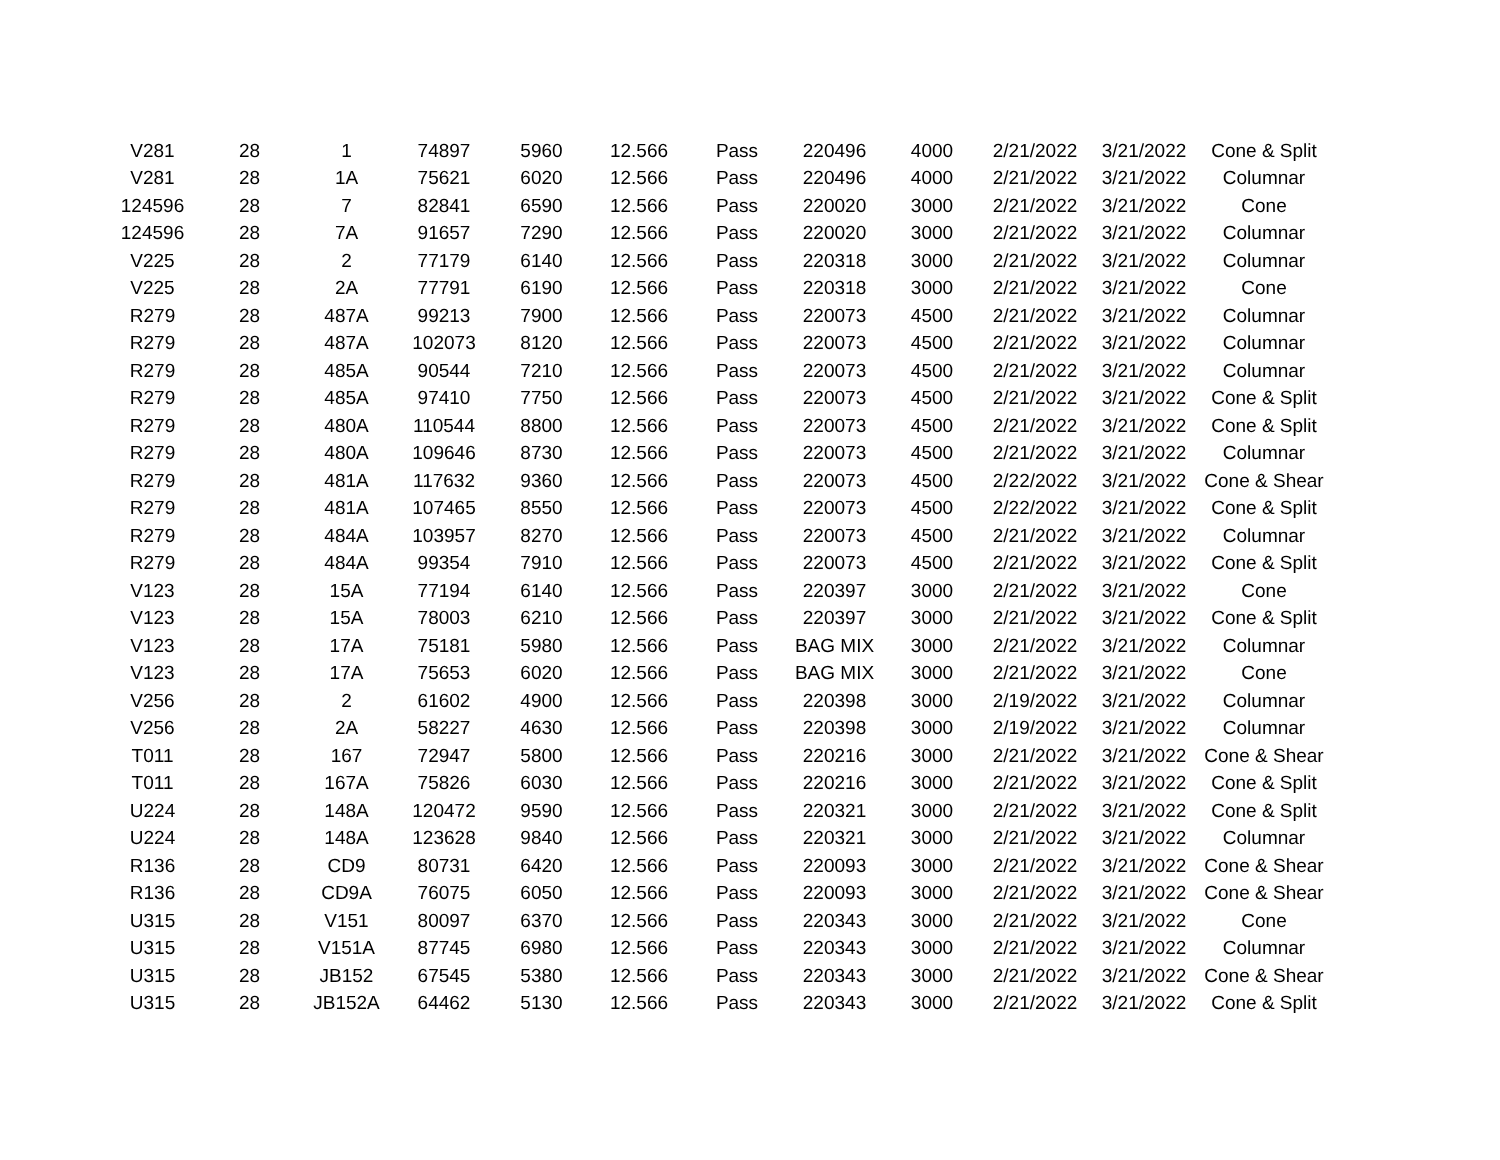| V281 | 28 | 1 | 74897 | 5960 | 12.566 | Pass | 220496 | 4000 | 2/21/2022 | 3/21/2022 | Cone & Split |
| V281 | 28 | 1A | 75621 | 6020 | 12.566 | Pass | 220496 | 4000 | 2/21/2022 | 3/21/2022 | Columnar |
| 124596 | 28 | 7 | 82841 | 6590 | 12.566 | Pass | 220020 | 3000 | 2/21/2022 | 3/21/2022 | Cone |
| 124596 | 28 | 7A | 91657 | 7290 | 12.566 | Pass | 220020 | 3000 | 2/21/2022 | 3/21/2022 | Columnar |
| V225 | 28 | 2 | 77179 | 6140 | 12.566 | Pass | 220318 | 3000 | 2/21/2022 | 3/21/2022 | Columnar |
| V225 | 28 | 2A | 77791 | 6190 | 12.566 | Pass | 220318 | 3000 | 2/21/2022 | 3/21/2022 | Cone |
| R279 | 28 | 487A | 99213 | 7900 | 12.566 | Pass | 220073 | 4500 | 2/21/2022 | 3/21/2022 | Columnar |
| R279 | 28 | 487A | 102073 | 8120 | 12.566 | Pass | 220073 | 4500 | 2/21/2022 | 3/21/2022 | Columnar |
| R279 | 28 | 485A | 90544 | 7210 | 12.566 | Pass | 220073 | 4500 | 2/21/2022 | 3/21/2022 | Columnar |
| R279 | 28 | 485A | 97410 | 7750 | 12.566 | Pass | 220073 | 4500 | 2/21/2022 | 3/21/2022 | Cone & Split |
| R279 | 28 | 480A | 110544 | 8800 | 12.566 | Pass | 220073 | 4500 | 2/21/2022 | 3/21/2022 | Cone & Split |
| R279 | 28 | 480A | 109646 | 8730 | 12.566 | Pass | 220073 | 4500 | 2/21/2022 | 3/21/2022 | Columnar |
| R279 | 28 | 481A | 117632 | 9360 | 12.566 | Pass | 220073 | 4500 | 2/22/2022 | 3/21/2022 | Cone & Shear |
| R279 | 28 | 481A | 107465 | 8550 | 12.566 | Pass | 220073 | 4500 | 2/22/2022 | 3/21/2022 | Cone & Split |
| R279 | 28 | 484A | 103957 | 8270 | 12.566 | Pass | 220073 | 4500 | 2/21/2022 | 3/21/2022 | Columnar |
| R279 | 28 | 484A | 99354 | 7910 | 12.566 | Pass | 220073 | 4500 | 2/21/2022 | 3/21/2022 | Cone & Split |
| V123 | 28 | 15A | 77194 | 6140 | 12.566 | Pass | 220397 | 3000 | 2/21/2022 | 3/21/2022 | Cone |
| V123 | 28 | 15A | 78003 | 6210 | 12.566 | Pass | 220397 | 3000 | 2/21/2022 | 3/21/2022 | Cone & Split |
| V123 | 28 | 17A | 75181 | 5980 | 12.566 | Pass | BAG MIX | 3000 | 2/21/2022 | 3/21/2022 | Columnar |
| V123 | 28 | 17A | 75653 | 6020 | 12.566 | Pass | BAG MIX | 3000 | 2/21/2022 | 3/21/2022 | Cone |
| V256 | 28 | 2 | 61602 | 4900 | 12.566 | Pass | 220398 | 3000 | 2/19/2022 | 3/21/2022 | Columnar |
| V256 | 28 | 2A | 58227 | 4630 | 12.566 | Pass | 220398 | 3000 | 2/19/2022 | 3/21/2022 | Columnar |
| T011 | 28 | 167 | 72947 | 5800 | 12.566 | Pass | 220216 | 3000 | 2/21/2022 | 3/21/2022 | Cone & Shear |
| T011 | 28 | 167A | 75826 | 6030 | 12.566 | Pass | 220216 | 3000 | 2/21/2022 | 3/21/2022 | Cone & Split |
| U224 | 28 | 148A | 120472 | 9590 | 12.566 | Pass | 220321 | 3000 | 2/21/2022 | 3/21/2022 | Cone & Split |
| U224 | 28 | 148A | 123628 | 9840 | 12.566 | Pass | 220321 | 3000 | 2/21/2022 | 3/21/2022 | Columnar |
| R136 | 28 | CD9 | 80731 | 6420 | 12.566 | Pass | 220093 | 3000 | 2/21/2022 | 3/21/2022 | Cone & Shear |
| R136 | 28 | CD9A | 76075 | 6050 | 12.566 | Pass | 220093 | 3000 | 2/21/2022 | 3/21/2022 | Cone & Shear |
| U315 | 28 | V151 | 80097 | 6370 | 12.566 | Pass | 220343 | 3000 | 2/21/2022 | 3/21/2022 | Cone |
| U315 | 28 | V151A | 87745 | 6980 | 12.566 | Pass | 220343 | 3000 | 2/21/2022 | 3/21/2022 | Columnar |
| U315 | 28 | JB152 | 67545 | 5380 | 12.566 | Pass | 220343 | 3000 | 2/21/2022 | 3/21/2022 | Cone & Shear |
| U315 | 28 | JB152A | 64462 | 5130 | 12.566 | Pass | 220343 | 3000 | 2/21/2022 | 3/21/2022 | Cone & Split |